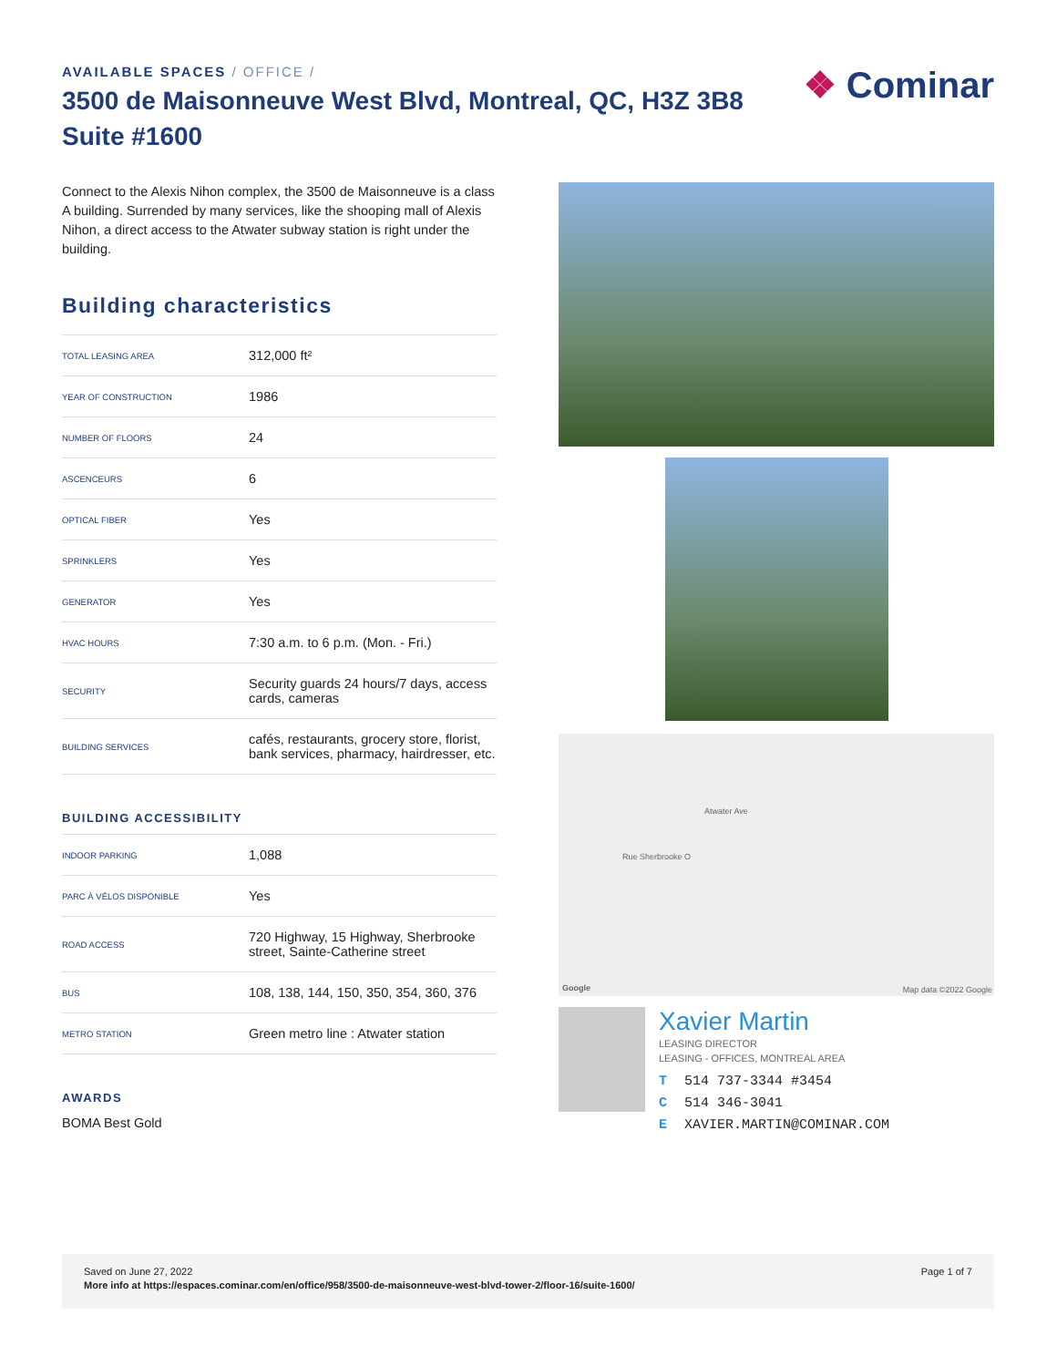AVAILABLE SPACES / OFFICE /
3500 de Maisonneuve West Blvd, Montreal, QC, H3Z 3B8 Suite #1600
❖ Cominar
Connect to the Alexis Nihon complex, the 3500 de Maisonneuve is a class A building. Surrended by many services, like the shooping mall of Alexis Nihon, a direct access to the Atwater subway station is right under the building.
Building characteristics
| TOTAL LEASING AREA | 312,000 ft² |
| YEAR OF CONSTRUCTION | 1986 |
| NUMBER OF FLOORS | 24 |
| ASCENCEURS | 6 |
| OPTICAL FIBER | Yes |
| SPRINKLERS | Yes |
| GENERATOR | Yes |
| HVAC HOURS | 7:30 a.m. to 6 p.m. (Mon. - Fri.) |
| SECURITY | Security guards 24 hours/7 days, access cards, cameras |
| BUILDING SERVICES | cafés, restaurants, grocery store, florist, bank services, pharmacy, hairdresser, etc. |
BUILDING ACCESSIBILITY
| INDOOR PARKING | 1,088 |
| PARC À VÉLOS DISPONIBLE | Yes |
| ROAD ACCESS | 720 Highway, 15 Highway, Sherbrooke street, Sainte-Catherine street |
| BUS | 108, 138, 144, 150, 350, 354, 360, 376 |
| METRO STATION | Green metro line : Atwater station |
AWARDS
BOMA Best Gold
Atwater Ave
Rue Sherbrooke O
Google Map data ©2022 Google
Xavier Martin
LEASING DIRECTOR
LEASING - OFFICES, MONTREAL AREA
T 514 737-3344 #3454
C 514 346-3041
E XAVIER.MARTIN@COMINAR.COM
Page 1 of 7
Saved on June 27, 2022
More info at https://espaces.cominar.com/en/office/958/3500-de-maisonneuve-west-blvd-tower-2/floor-16/suite-1600/